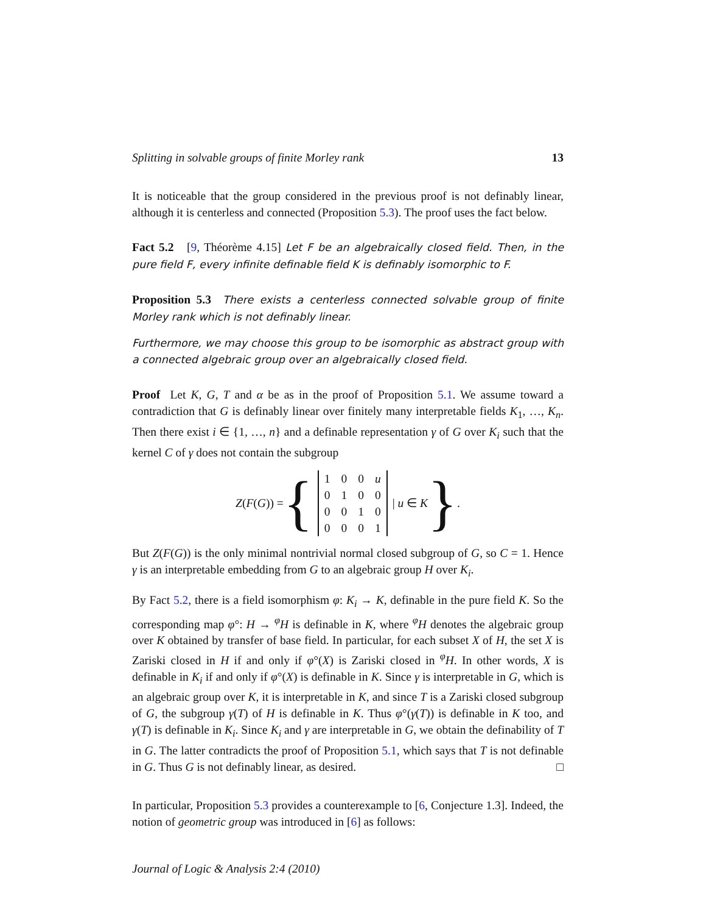Splitting in solvable groups of finite Morley rank 13
It is noticeable that the group considered in the previous proof is not definably linear, although it is centerless and connected (Proposition 5.3). The proof uses the fact below.
Fact 5.2 [9, Théorème 4.15] Let F be an algebraically closed field. Then, in the pure field F, every infinite definable field K is definably isomorphic to F.
Proposition 5.3 There exists a centerless connected solvable group of finite Morley rank which is not definably linear.
Furthermore, we may choose this group to be isomorphic as abstract group with a connected algebraic group over an algebraically closed field.
Proof Let K, G, T and α be as in the proof of Proposition 5.1. We assume toward a contradiction that G is definably linear over finitely many interpretable fields K<sub>1</sub>, …, K<sub>n</sub>. Then there exist i ∈ {1, …, n} and a definable representation γ of G over K<sub>i</sub> such that the kernel C of γ does not contain the subgroup
Z(F(G)) = {
| 1 | 0 | 0 | u |
| 0 | 1 | 0 | 0 |
| 0 | 0 | 1 | 0 |
| 0 | 0 | 0 | 1 |
| u ∈ K }.
But Z(F(G)) is the only minimal nontrivial normal closed subgroup of G, so C = 1. Hence γ is an interpretable embedding from G to an algebraic group H over K<sub>i</sub>.
By Fact 5.2, there is a field isomorphism φ: K<sub>i</sub> → K, definable in the pure field K. So the corresponding map φ°: H → <sup>φ</sup>H is definable in K, where <sup>φ</sup>H denotes the algebraic group over K obtained by transfer of base field. In particular, for each subset X of H, the set X is Zariski closed in H if and only if φ°(X) is Zariski closed in <sup>φ</sup>H. In other words, X is definable in K<sub>i</sub> if and only if φ°(X) is definable in K. Since γ is interpretable in G, which is an algebraic group over K, it is interpretable in K, and since T is a Zariski closed subgroup of G, the subgroup γ(T) of H is definable in K. Thus φ°(γ(T)) is definable in K too, and γ(T) is definable in K<sub>i</sub>. Since K<sub>i</sub> and γ are interpretable in G, we obtain the definability of T in G. The latter contradicts the proof of Proposition 5.1, which says that T is not definable in G. Thus G is not definably linear, as desired. □
In particular, Proposition 5.3 provides a counterexample to [6, Conjecture 1.3]. Indeed, the notion of geometric group was introduced in [6] as follows:
Journal of Logic & Analysis 2:4 (2010)